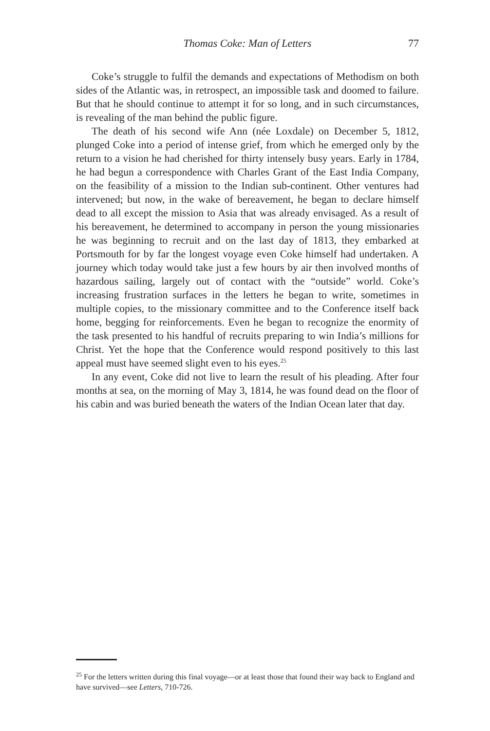Thomas Coke: Man of Letters
77
Coke’s struggle to fulfil the demands and expectations of Methodism on both sides of the Atlantic was, in retrospect, an impossible task and doomed to failure. But that he should continue to attempt it for so long, and in such circumstances, is revealing of the man behind the public figure.
The death of his second wife Ann (née Loxdale) on December 5, 1812, plunged Coke into a period of intense grief, from which he emerged only by the return to a vision he had cherished for thirty intensely busy years. Early in 1784, he had begun a correspondence with Charles Grant of the East India Company, on the feasibility of a mission to the Indian sub-continent. Other ventures had intervened; but now, in the wake of bereavement, he began to declare himself dead to all except the mission to Asia that was already envisaged. As a result of his bereavement, he determined to accompany in person the young missionaries he was beginning to recruit and on the last day of 1813, they embarked at Portsmouth for by far the longest voyage even Coke himself had undertaken. A journey which today would take just a few hours by air then involved months of hazardous sailing, largely out of contact with the “outside” world. Coke’s increasing frustration surfaces in the letters he began to write, sometimes in multiple copies, to the missionary committee and to the Conference itself back home, begging for reinforcements. Even he began to recognize the enormity of the task presented to his handful of recruits preparing to win India’s millions for Christ. Yet the hope that the Conference would respond positively to this last appeal must have seemed slight even to his eyes.<sup>25</sup>
In any event, Coke did not live to learn the result of his pleading. After four months at sea, on the morning of May 3, 1814, he was found dead on the floor of his cabin and was buried beneath the waters of the Indian Ocean later that day.
<sup>25</sup> For the letters written during this final voyage—or at least those that found their way back to England and have survived—see Letters, 710-726.